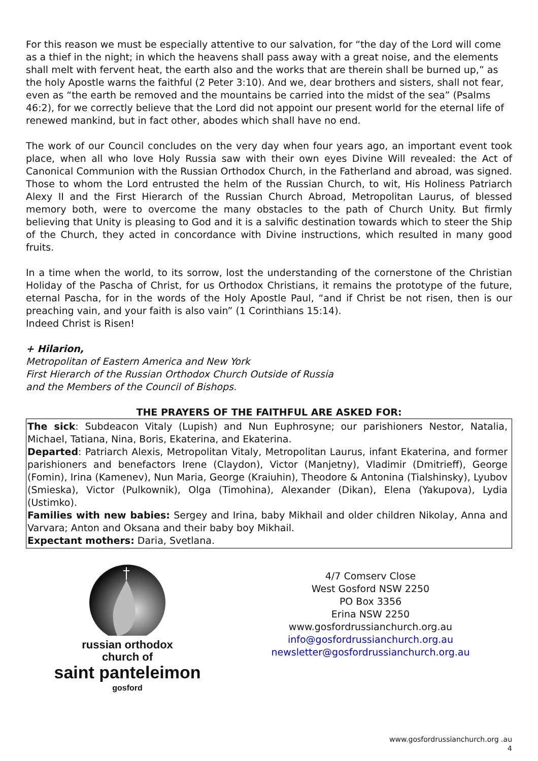For this reason we must be especially attentive to our salvation, for “the day of the Lord will come as a thief in the night; in which the heavens shall pass away with a great noise, and the elements shall melt with fervent heat, the earth also and the works that are therein shall be burned up,” as the holy Apostle warns the faithful (2 Peter 3:10). And we, dear brothers and sisters, shall not fear, even as “the earth be removed and the mountains be carried into the midst of the sea” (Psalms 46:2), for we correctly believe that the Lord did not appoint our present world for the eternal life of renewed mankind, but in fact other, abodes which shall have no end.
The work of our Council concludes on the very day when four years ago, an important event took place, when all who love Holy Russia saw with their own eyes Divine Will revealed: the Act of Canonical Communion with the Russian Orthodox Church, in the Fatherland and abroad, was signed. Those to whom the Lord entrusted the helm of the Russian Church, to wit, His Holiness Patriarch Alexy II and the First Hierarch of the Russian Church Abroad, Metropolitan Laurus, of blessed memory both, were to overcome the many obstacles to the path of Church Unity. But firmly believing that Unity is pleasing to God and it is a salvific destination towards which to steer the Ship of the Church, they acted in concordance with Divine instructions, which resulted in many good fruits.
In a time when the world, to its sorrow, lost the understanding of the cornerstone of the Christian Holiday of the Pascha of Christ, for us Orthodox Christians, it remains the prototype of the future, eternal Pascha, for in the words of the Holy Apostle Paul, “and if Christ be not risen, then is our preaching vain, and your faith is also vain” (1 Corinthians 15:14).
Indeed Christ is Risen!
+ Hilarion,
Metropolitan of Eastern America and New York
First Hierarch of the Russian Orthodox Church Outside of Russia
and the Members of the Council of Bishops.
THE PRAYERS OF THE FAITHFUL ARE ASKED FOR:
The sick: Subdeacon Vitaly (Lupish) and Nun Euphrosyne; our parishioners Nestor, Natalia, Michael, Tatiana, Nina, Boris, Ekaterina, and Ekaterina.
Departed: Patriarch Alexis, Metropolitan Vitaly, Metropolitan Laurus, infant Ekaterina, and former parishioners and benefactors Irene (Claydon), Victor (Manjetny), Vladimir (Dmitrieff), George (Fomin), Irina (Kamenev), Nun Maria, George (Kraiuhin), Theodore & Antonina (Tialshinsky), Lyubov (Smieska), Victor (Pulkownik), Olga (Timohina), Alexander (Dikan), Elena (Yakupova), Lydia (Ustimko).
Families with new babies: Sergey and Irina, baby Mikhail and older children Nikolay, Anna and Varvara; Anton and Oksana and their baby boy Mikhail.
Expectant mothers: Daria, Svetlana.
russian orthodox
church of
saint panteleimon
gosford
4/7 Comserv Close
West Gosford NSW 2250
PO Box 3356
Erina NSW 2250
www.gosfordrussianchurch.org.au
info@gosfordrussianchurch.org.au
newsletter@gosfordrussianchurch.org.au
www.gosfordrussianchurch.org .au
4